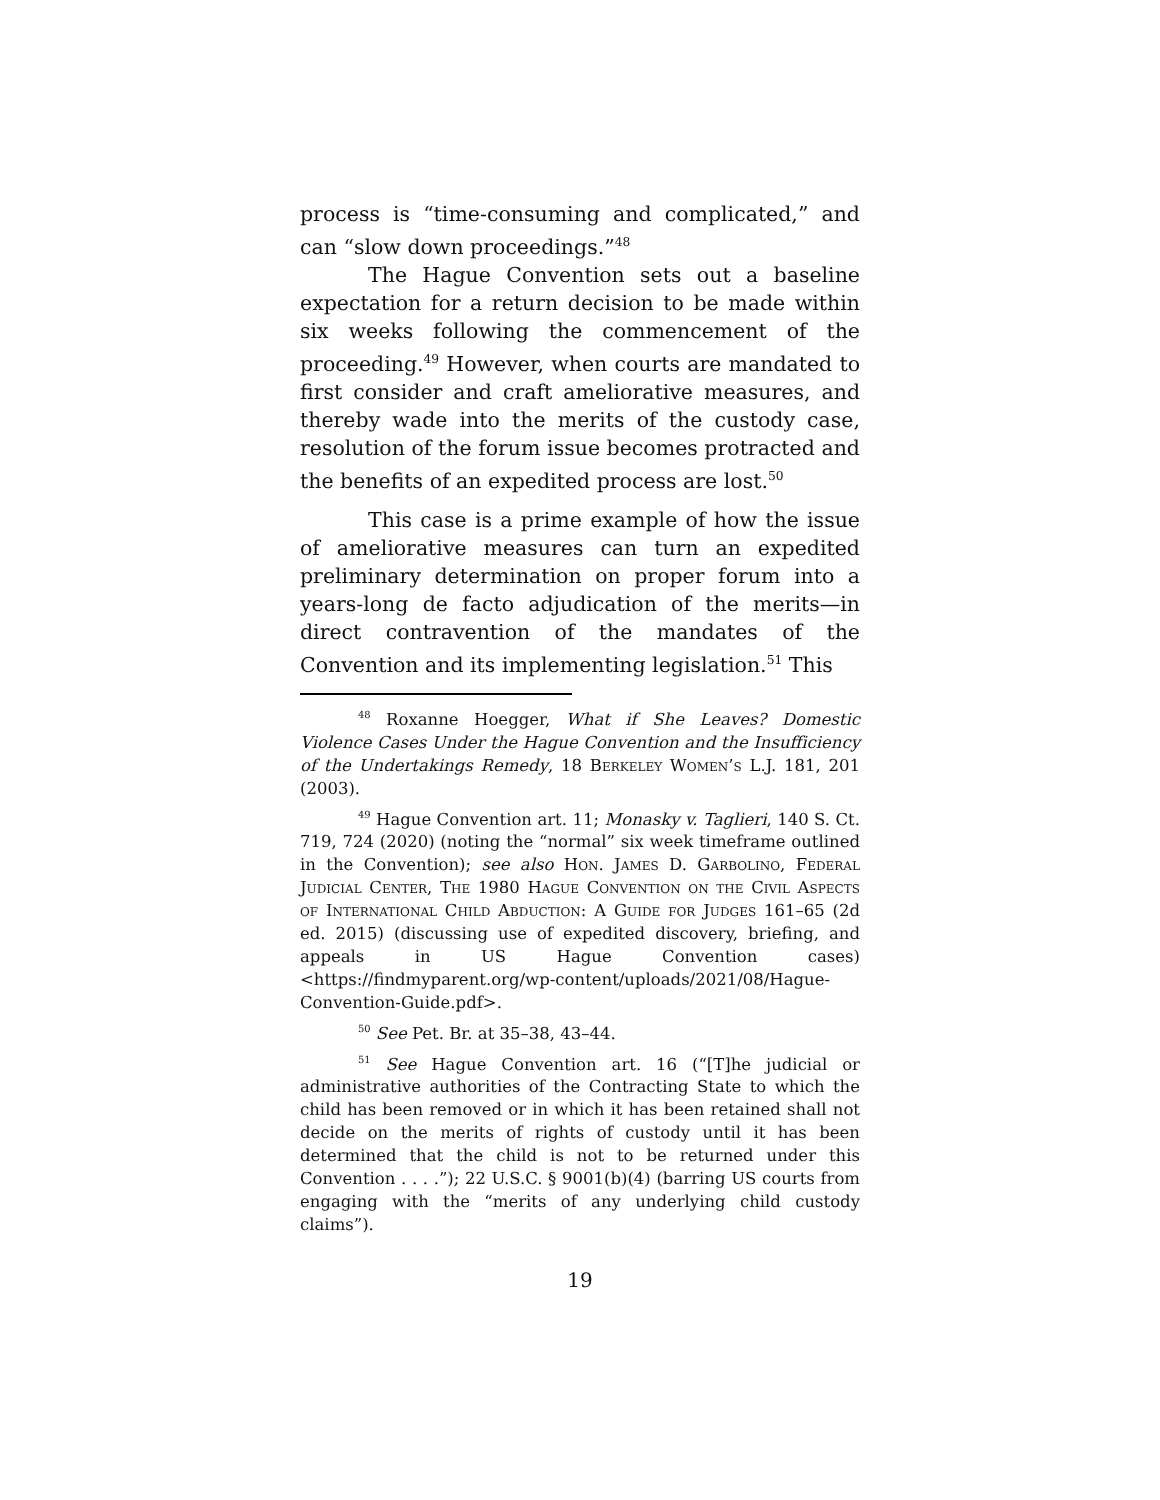process is “time-consuming and complicated,” and can “slow down proceedings.”<sup>48</sup>
The Hague Convention sets out a baseline expectation for a return decision to be made within six weeks following the commencement of the proceeding.<sup>49</sup> However, when courts are mandated to first consider and craft ameliorative measures, and thereby wade into the merits of the custody case, resolution of the forum issue becomes protracted and the benefits of an expedited process are lost.<sup>50</sup>
This case is a prime example of how the issue of ameliorative measures can turn an expedited preliminary determination on proper forum into a years-long de facto adjudication of the merits—in direct contravention of the mandates of the Convention and its implementing legislation.<sup>51</sup> This
<sup>48</sup> Roxanne Hoegger, What if She Leaves? Domestic Violence Cases Under the Hague Convention and the Insufficiency of the Undertakings Remedy, 18 Berkeley Women’s L.J. 181, 201 (2003).
<sup>49</sup> Hague Convention art. 11; Monasky v. Taglieri, 140 S. Ct. 719, 724 (2020) (noting the “normal” six week timeframe outlined in the Convention); see also Hon. James D. Garbolino, Federal Judicial Center, The 1980 Hague Convention on the Civil Aspects of International Child Abduction: A Guide for Judges 161–65 (2d ed. 2015) (discussing use of expedited discovery, briefing, and appeals in US Hague Convention cases) <https://findmyparent.org/wp-content/uploads/2021/08/Hague-Convention-Guide.pdf>.
<sup>50</sup> See Pet. Br. at 35–38, 43–44.
<sup>51</sup> See Hague Convention art. 16 (“[T]he judicial or administrative authorities of the Contracting State to which the child has been removed or in which it has been retained shall not decide on the merits of rights of custody until it has been determined that the child is not to be returned under this Convention . . . .”); 22 U.S.C. § 9001(b)(4) (barring US courts from engaging with the “merits of any underlying child custody claims”).
19